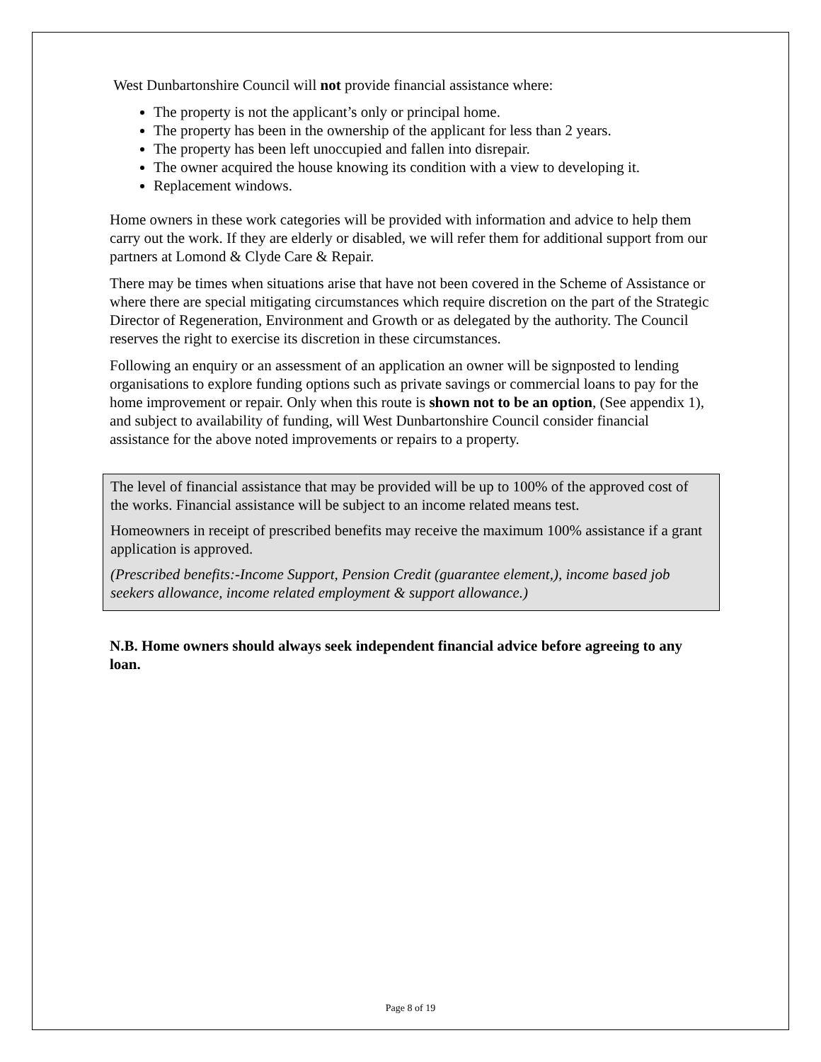West Dunbartonshire Council will not provide financial assistance where:
The property is not the applicant’s only or principal home.
The property has been in the ownership of the applicant for less than 2 years.
The property has been left unoccupied and fallen into disrepair.
The owner acquired the house knowing its condition with a view to developing it.
Replacement windows.
Home owners in these work categories will be provided with information and advice to help them carry out the work. If they are elderly or disabled, we will refer them for additional support from our partners at Lomond & Clyde Care & Repair.
There may be times when situations arise that have not been covered in the Scheme of Assistance or where there are special mitigating circumstances which require discretion on the part of the Strategic Director of Regeneration, Environment and Growth or as delegated by the authority. The Council reserves the right to exercise its discretion in these circumstances.
Following an enquiry or an assessment of an application an owner will be signposted to lending organisations to explore funding options such as private savings or commercial loans to pay for the home improvement or repair. Only when this route is shown not to be an option, (See appendix 1), and subject to availability of funding, will West Dunbartonshire Council consider financial assistance for the above noted improvements or repairs to a property.
The level of financial assistance that may be provided will be up to 100% of the approved cost of the works. Financial assistance will be subject to an income related means test.
Homeowners in receipt of prescribed benefits may receive the maximum 100% assistance if a grant application is approved.
(Prescribed benefits:-Income Support, Pension Credit (guarantee element,), income based job seekers allowance, income related employment & support allowance.)
N.B. Home owners should always seek independent financial advice before agreeing to any loan.
Page 8 of 19